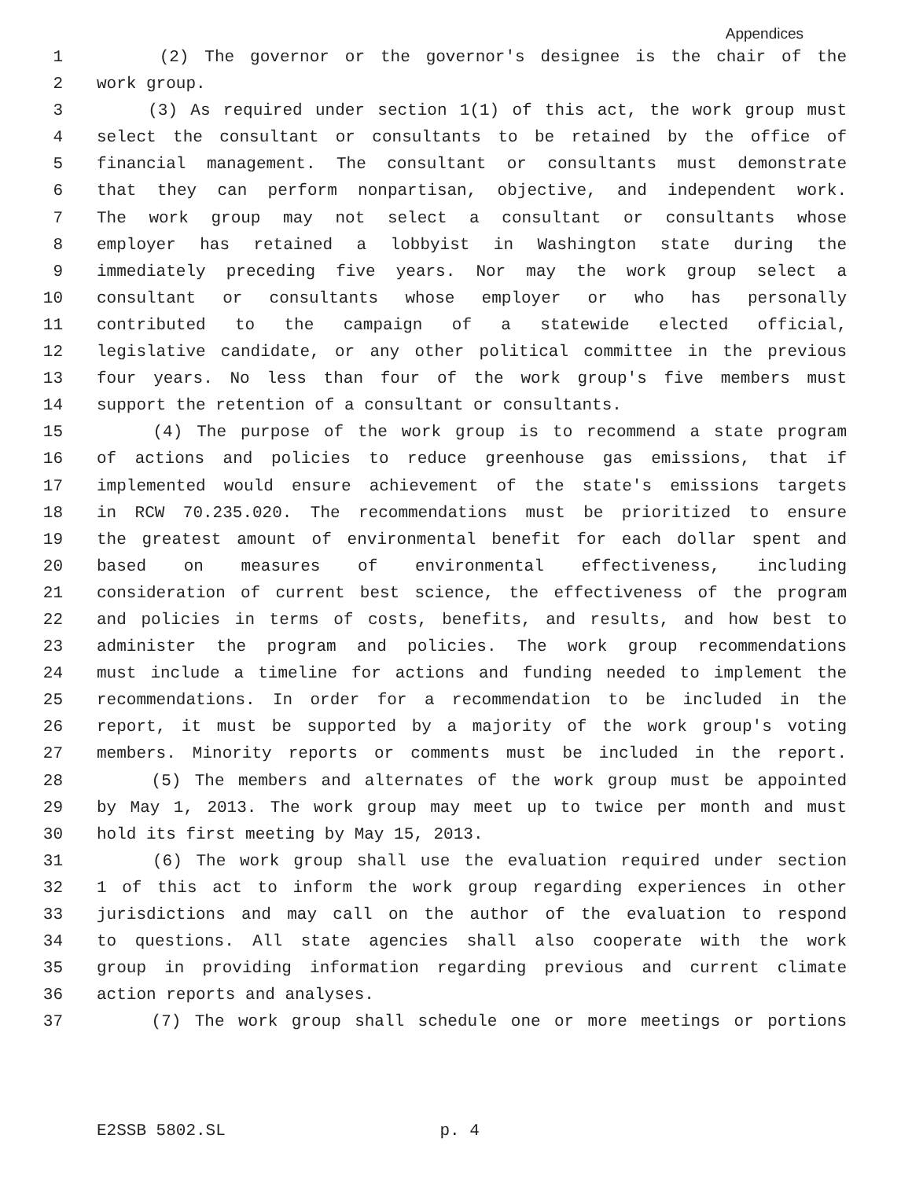Appendices
1 (2) The governor or the governor's designee is the chair of the
2 work group.
3 (3) As required under section 1(1) of this act, the work group must
4 select the consultant or consultants to be retained by the office of
5 financial management. The consultant or consultants must demonstrate
6 that they can perform nonpartisan, objective, and independent work.
7 The work group may not select a consultant or consultants whose
8 employer has retained a lobbyist in Washington state during the
9 immediately preceding five years. Nor may the work group select a
10 consultant or consultants whose employer or who has personally
11 contributed to the campaign of a statewide elected official,
12 legislative candidate, or any other political committee in the previous
13 four years. No less than four of the work group's five members must
14 support the retention of a consultant or consultants.
15 (4) The purpose of the work group is to recommend a state program
16 of actions and policies to reduce greenhouse gas emissions, that if
17 implemented would ensure achievement of the state's emissions targets
18 in RCW 70.235.020. The recommendations must be prioritized to ensure
19 the greatest amount of environmental benefit for each dollar spent and
20 based on measures of environmental effectiveness, including
21 consideration of current best science, the effectiveness of the program
22 and policies in terms of costs, benefits, and results, and how best to
23 administer the program and policies. The work group recommendations
24 must include a timeline for actions and funding needed to implement the
25 recommendations. In order for a recommendation to be included in the
26 report, it must be supported by a majority of the work group's voting
27 members. Minority reports or comments must be included in the report.
28 (5) The members and alternates of the work group must be appointed
29 by May 1, 2013. The work group may meet up to twice per month and must
30 hold its first meeting by May 15, 2013.
31 (6) The work group shall use the evaluation required under section
32 1 of this act to inform the work group regarding experiences in other
33 jurisdictions and may call on the author of the evaluation to respond
34 to questions. All state agencies shall also cooperate with the work
35 group in providing information regarding previous and current climate
36 action reports and analyses.
37 (7) The work group shall schedule one or more meetings or portions
E2SSB 5802.SL p. 4